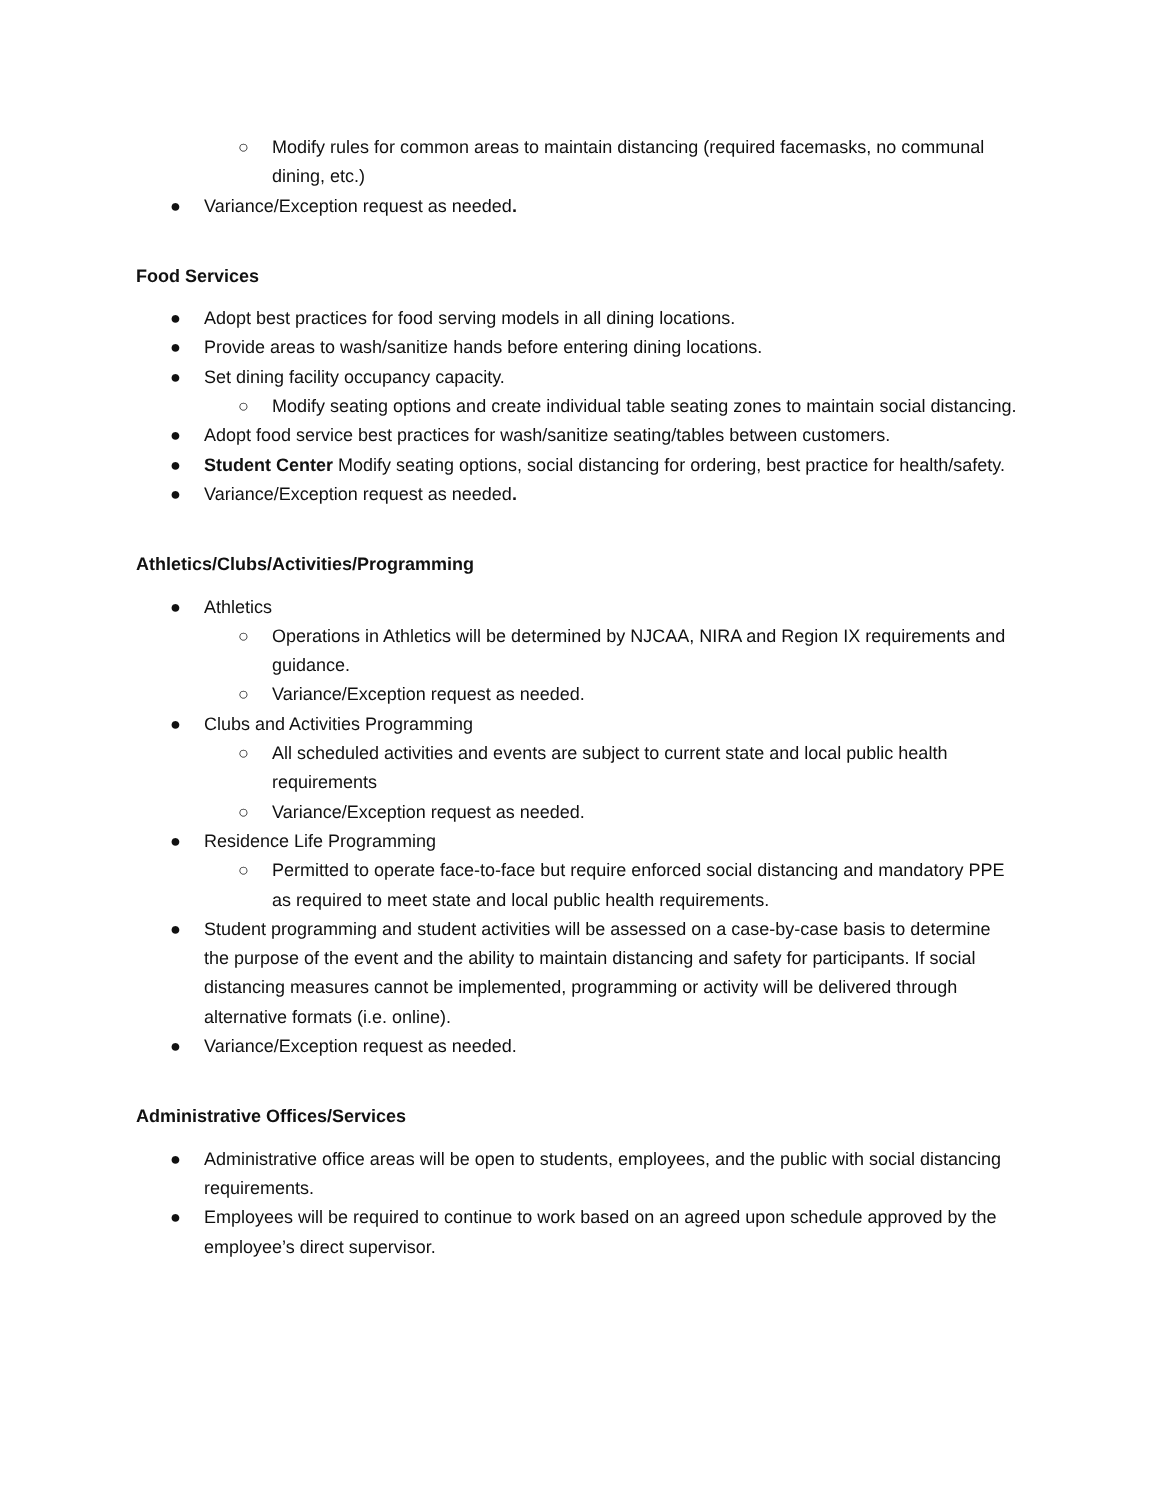○ Modify rules for common areas to maintain distancing (required facemasks, no communal dining, etc.)
● Variance/Exception request as needed.
Food Services
● Adopt best practices for food serving models in all dining locations.
● Provide areas to wash/sanitize hands before entering dining locations.
● Set dining facility occupancy capacity.
○ Modify seating options and create individual table seating zones to maintain social distancing.
● Adopt food service best practices for wash/sanitize seating/tables between customers.
● Student Center Modify seating options, social distancing for ordering, best practice for health/safety.
● Variance/Exception request as needed.
Athletics/Clubs/Activities/Programming
● Athletics
○ Operations in Athletics will be determined by NJCAA, NIRA and Region IX requirements and guidance.
○ Variance/Exception request as needed.
● Clubs and Activities Programming
○ All scheduled activities and events are subject to current state and local public health requirements
○ Variance/Exception request as needed.
● Residence Life Programming
○ Permitted to operate face-to-face but require enforced social distancing and mandatory PPE as required to meet state and local public health requirements.
● Student programming and student activities will be assessed on a case-by-case basis to determine the purpose of the event and the ability to maintain distancing and safety for participants. If social distancing measures cannot be implemented, programming or activity will be delivered through alternative formats (i.e. online).
● Variance/Exception request as needed.
Administrative Offices/Services
● Administrative office areas will be open to students, employees, and the public with social distancing requirements.
● Employees will be required to continue to work based on an agreed upon schedule approved by the employee’s direct supervisor.